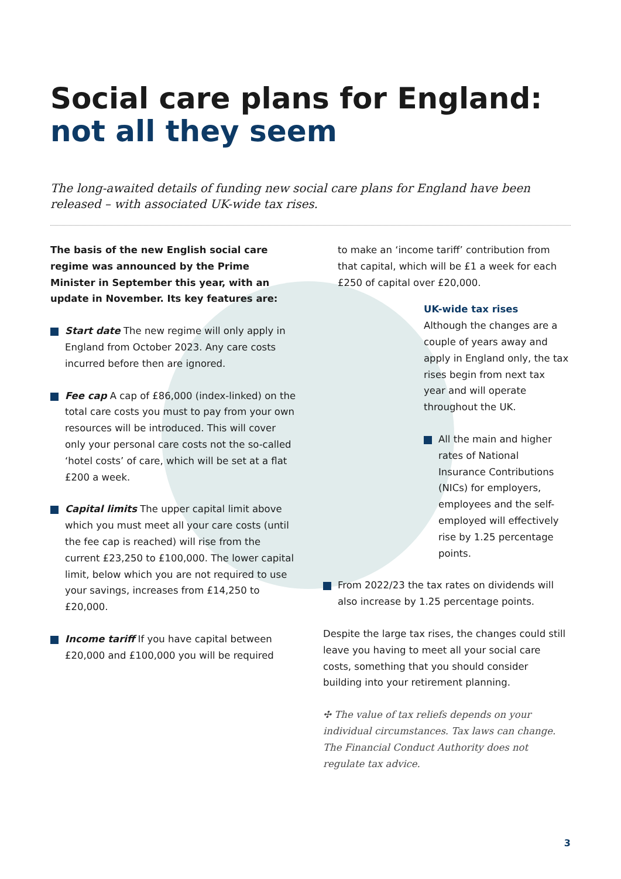Social care plans for England:
not all they seem
The long-awaited details of funding new social care plans for England have been released – with associated UK-wide tax rises.
The basis of the new English social care regime was announced by the Prime Minister in September this year, with an update in November. Its key features are:
Start date The new regime will only apply in England from October 2023. Any care costs incurred before then are ignored.
Fee cap A cap of £86,000 (index-linked) on the total care costs you must to pay from your own resources will be introduced. This will cover only your personal care costs not the so-called ‘hotel costs’ of care, which will be set at a flat £200 a week.
Capital limits The upper capital limit above which you must meet all your care costs (until the fee cap is reached) will rise from the current £23,250 to £100,000. The lower capital limit, below which you are not required to use your savings, increases from £14,250 to £20,000.
Income tariff If you have capital between £20,000 and £100,000 you will be required
to make an ‘income tariff’ contribution from that capital, which will be £1 a week for each £250 of capital over £20,000.
UK-wide tax rises
Although the changes are a couple of years away and apply in England only, the tax rises begin from next tax year and will operate throughout the UK.
All the main and higher rates of National Insurance Contributions (NICs) for employers, employees and the self-employed will effectively rise by 1.25 percentage points.
From 2022/23 the tax rates on dividends will also increase by 1.25 percentage points.
Despite the large tax rises, the changes could still leave you having to meet all your social care costs, something that you should consider building into your retirement planning.
✣ The value of tax reliefs depends on your individual circumstances. Tax laws can change. The Financial Conduct Authority does not regulate tax advice.
3